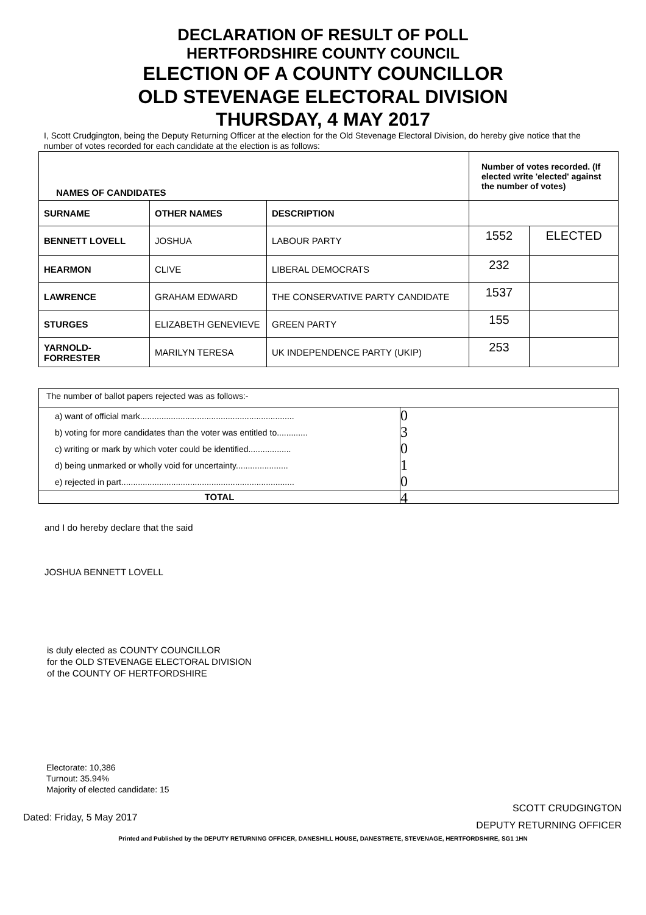DECLARATION OF RESULT OF POLL
HERTFORDSHIRE COUNTY COUNCIL
ELECTION OF A COUNTY COUNCILLOR
OLD STEVENAGE ELECTORAL DIVISION
THURSDAY, 4 MAY 2017
I, Scott Crudgington, being the Deputy Returning Officer at the election for the Old Stevenage Electoral Division, do hereby give notice that the number of votes recorded for each candidate at the election is as follows:
| NAMES OF CANDIDATES | | | Number of votes recorded. (If elected write 'elected' against the number of votes) | |
| --- | --- | --- | --- | --- |
| SURNAME | OTHER NAMES | DESCRIPTION | | |
| BENNETT LOVELL | JOSHUA | LABOUR PARTY | 1552 | ELECTED |
| HEARMON | CLIVE | LIBERAL DEMOCRATS | 232 | |
| LAWRENCE | GRAHAM EDWARD | THE CONSERVATIVE PARTY CANDIDATE | 1537 | |
| STURGES | ELIZABETH GENEVIEVE | GREEN PARTY | 155 | |
| YARNOLD-FORRESTER | MARILYN TERESA | UK INDEPENDENCE PARTY (UKIP) | 253 | |
| The number of ballot papers rejected was as follows:- | |
| a) want of official mark................................................................. | 0 |
| b) voting for more candidates than the voter was entitled to............. | 3 |
| c) writing or mark by which voter could be identified.................. | 0 |
| d) being unmarked or wholly void for uncertainty...................... | 1 |
| e) rejected in part......................................................................... | 0 |
| TOTAL | 4 |
and I do hereby declare that the said
JOSHUA BENNETT LOVELL
is duly elected as COUNTY COUNCILLOR
for the OLD STEVENAGE ELECTORAL DIVISION
of the COUNTY OF HERTFORDSHIRE
Electorate: 10,386
Turnout: 35.94%
Majority of elected candidate: 15
Dated: Friday, 5 May 2017
SCOTT CRUDGINGTON
DEPUTY RETURNING OFFICER
Printed and Published by the DEPUTY RETURNING OFFICER, DANESHILL HOUSE, DANESTRETE, STEVENAGE, HERTFORDSHIRE, SG1 1HN